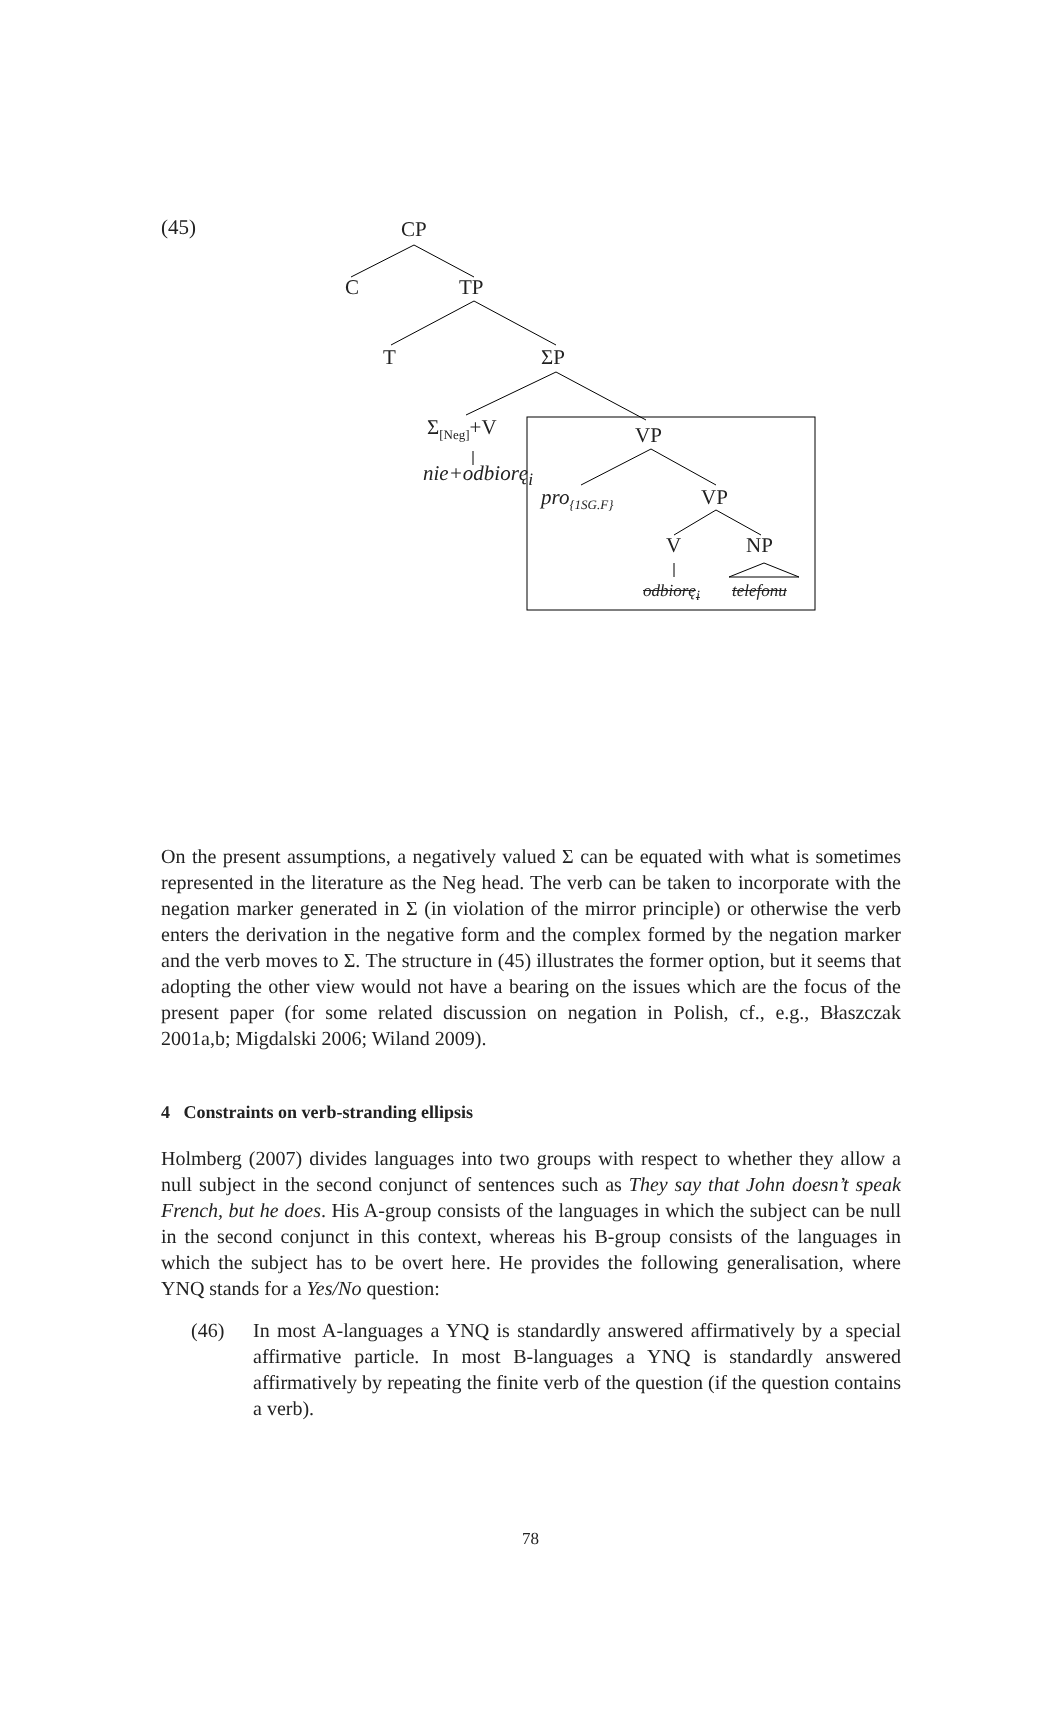(45) CP
C TP
T ΣP
Σ<sub>[Neg]</sub>+V
nie+odbiorę<sub>i</sub>
VP
pro<sub>{1SG.F}</sub> VP
V NP
odbiorę<sub>i</sub> telefonu
On the present assumptions, a negatively valued Σ can be equated with what is sometimes represented in the literature as the Neg head. The verb can be taken to incorporate with the negation marker generated in Σ (in violation of the mirror principle) or otherwise the verb enters the derivation in the negative form and the complex formed by the negation marker and the verb moves to Σ. The structure in (45) illustrates the former option, but it seems that adopting the other view would not have a bearing on the issues which are the focus of the present paper (for some related discussion on negation in Polish, cf., e.g., Błaszczak 2001a,b; Migdalski 2006; Wiland 2009).
4 Constraints on verb-stranding ellipsis
Holmberg (2007) divides languages into two groups with respect to whether they allow a null subject in the second conjunct of sentences such as They say that John doesn’t speak French, but he does. His A-group consists of the languages in which the subject can be null in the second conjunct in this context, whereas his B-group consists of the languages in which the subject has to be overt here. He provides the following generalisation, where YNQ stands for a Yes/No question:
(46) In most A-languages a YNQ is standardly answered affirmatively by a special affirmative particle. In most B-languages a YNQ is standardly answered affirmatively by repeating the finite verb of the question (if the question contains a verb).
78